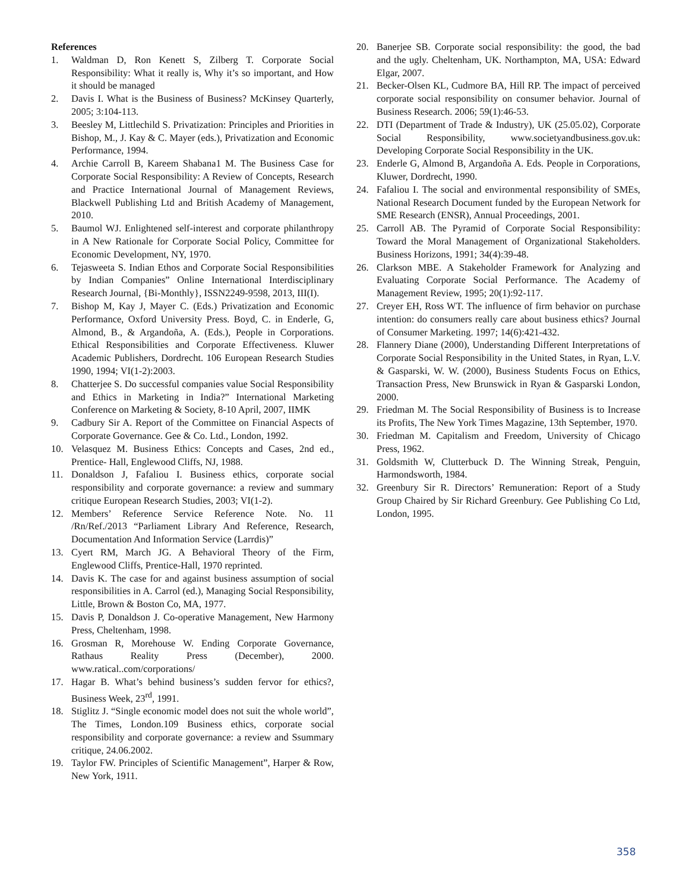References
1. Waldman D, Ron Kenett S, Zilberg T. Corporate Social Responsibility: What it really is, Why it’s so important, and How it should be managed
2. Davis I. What is the Business of Business? McKinsey Quarterly, 2005; 3:104-113.
3. Beesley M, Littlechild S. Privatization: Principles and Priorities in Bishop, M., J. Kay & C. Mayer (eds.), Privatization and Economic Performance, 1994.
4. Archie Carroll B, Kareem Shabana1 M. The Business Case for Corporate Social Responsibility: A Review of Concepts, Research and Practice International Journal of Management Reviews, Blackwell Publishing Ltd and British Academy of Management, 2010.
5. Baumol WJ. Enlightened self-interest and corporate philanthropy in A New Rationale for Corporate Social Policy, Committee for Economic Development, NY, 1970.
6. Tejasweeta S. Indian Ethos and Corporate Social Responsibilities by Indian Companies” Online International Interdisciplinary Research Journal, {Bi-Monthly}, ISSN2249-9598, 2013, III(I).
7. Bishop M, Kay J, Mayer C. (Eds.) Privatization and Economic Performance, Oxford University Press. Boyd, C. in Enderle, G, Almond, B., & Argandoña, A. (Eds.), People in Corporations. Ethical Responsibilities and Corporate Effectiveness. Kluwer Academic Publishers, Dordrecht. 106 European Research Studies 1990, 1994; VI(1-2):2003.
8. Chatterjee S. Do successful companies value Social Responsibility and Ethics in Marketing in India?” International Marketing Conference on Marketing & Society, 8-10 April, 2007, IIMK
9. Cadbury Sir A. Report of the Committee on Financial Aspects of Corporate Governance. Gee & Co. Ltd., London, 1992.
10. Velasquez M. Business Ethics: Concepts and Cases, 2nd ed., Prentice- Hall, Englewood Cliffs, NJ, 1988.
11. Donaldson J, Fafaliou I. Business ethics, corporate social responsibility and corporate governance: a review and summary critique European Research Studies, 2003; VI(1-2).
12. Members’ Reference Service Reference Note. No. 11 /Rn/Ref./2013 “Parliament Library And Reference, Research, Documentation And Information Service (Larrdis)”
13. Cyert RM, March JG. A Behavioral Theory of the Firm, Englewood Cliffs, Prentice-Hall, 1970 reprinted.
14. Davis K. The case for and against business assumption of social responsibilities in A. Carrol (ed.), Managing Social Responsibility, Little, Brown & Boston Co, MA, 1977.
15. Davis P, Donaldson J. Co-operative Management, New Harmony Press, Cheltenham, 1998.
16. Grosman R, Morehouse W. Ending Corporate Governance, Rathaus Reality Press (December), 2000. www.ratical..com/corporations/
17. Hagar B. What’s behind business’s sudden fervor for ethics?, Business Week, 23<sup>rd</sup>, 1991.
18. Stiglitz J. “Single economic model does not suit the whole world”, The Times, London.109 Business ethics, corporate social responsibility and corporate governance: a review and Ssummary critique, 24.06.2002.
19. Taylor FW. Principles of Scientific Management”, Harper & Row, New York, 1911.
20. Banerjee SB. Corporate social responsibility: the good, the bad and the ugly. Cheltenham, UK. Northampton, MA, USA: Edward Elgar, 2007.
21. Becker-Olsen KL, Cudmore BA, Hill RP. The impact of perceived corporate social responsibility on consumer behavior. Journal of Business Research. 2006; 59(1):46-53.
22. DTI (Department of Trade & Industry), UK (25.05.02), Corporate Social Responsibility, www.societyandbusiness.gov.uk: Developing Corporate Social Responsibility in the UK.
23. Enderle G, Almond B, Argandoña A. Eds. People in Corporations, Kluwer, Dordrecht, 1990.
24. Fafaliou I. The social and environmental responsibility of SMEs, National Research Document funded by the European Network for SME Research (ENSR), Annual Proceedings, 2001.
25. Carroll AB. The Pyramid of Corporate Social Responsibility: Toward the Moral Management of Organizational Stakeholders. Business Horizons, 1991; 34(4):39-48.
26. Clarkson MBE. A Stakeholder Framework for Analyzing and Evaluating Corporate Social Performance. The Academy of Management Review, 1995; 20(1):92-117.
27. Creyer EH, Ross WT. The influence of firm behavior on purchase intention: do consumers really care about business ethics? Journal of Consumer Marketing. 1997; 14(6):421-432.
28. Flannery Diane (2000), Understanding Different Interpretations of Corporate Social Responsibility in the United States, in Ryan, L.V. & Gasparski, W. W. (2000), Business Students Focus on Ethics, Transaction Press, New Brunswick in Ryan & Gasparski London, 2000.
29. Friedman M. The Social Responsibility of Business is to Increase its Profits, The New York Times Magazine, 13th September, 1970.
30. Friedman M. Capitalism and Freedom, University of Chicago Press, 1962.
31. Goldsmith W, Clutterbuck D. The Winning Streak, Penguin, Harmondsworth, 1984.
32. Greenbury Sir R. Directors’ Remuneration: Report of a Study Group Chaired by Sir Richard Greenbury. Gee Publishing Co Ltd, London, 1995.
358